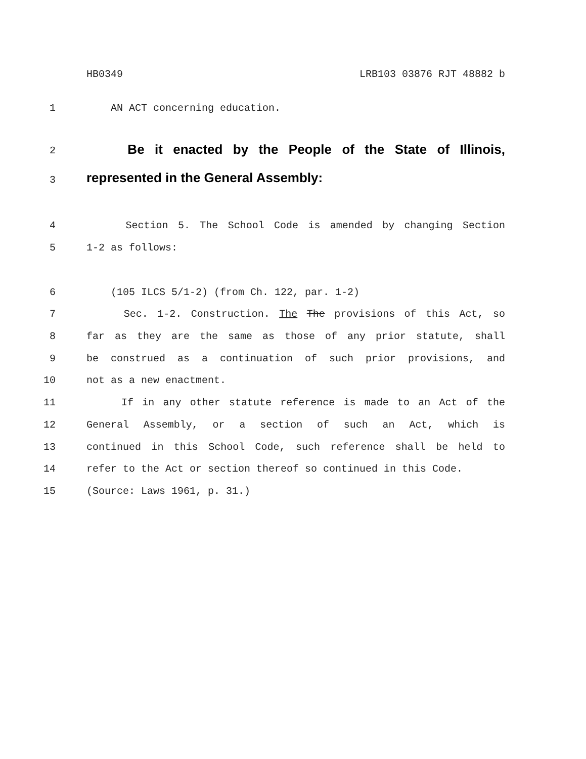HB0349 LRB103 03876 RJT 48882 b
1 AN ACT concerning education.
2 Be it enacted by the People of the State of Illinois,
3 represented in the General Assembly:
4 Section 5. The School Code is amended by changing Section
5 1-2 as follows:
6 (105 ILCS 5/1-2) (from Ch. 122, par. 1-2)
7 Sec. 1-2. Construction. The The provisions of this Act, so
8 far as they are the same as those of any prior statute, shall
9 be construed as a continuation of such prior provisions, and
10 not as a new enactment.
11 If in any other statute reference is made to an Act of the
12 General Assembly, or a section of such an Act, which is
13 continued in this School Code, such reference shall be held to
14 refer to the Act or section thereof so continued in this Code.
15 (Source: Laws 1961, p. 31.)